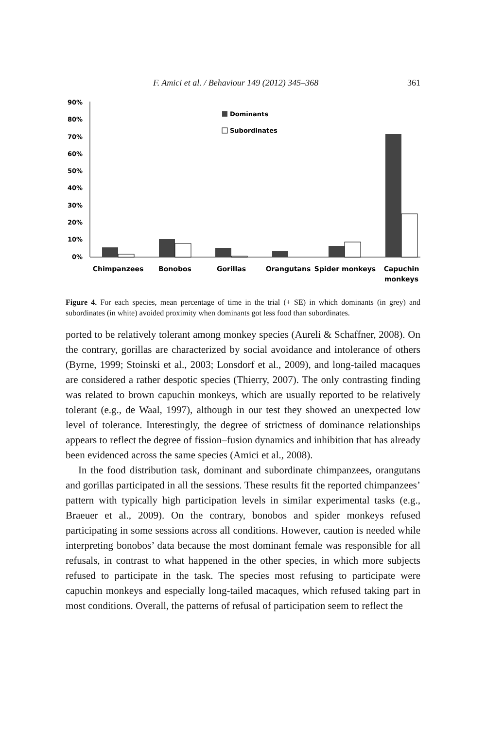F. Amici et al. / Behaviour 149 (2012) 345–368 361
90%
80%
70%
60%
50%
40%
30%
20%
10%
0%
Dominants
Subordinates
Chimpanzees
Bonobos
Gorillas
Orangutans
Spider monkeys
Capuchin
monkeys
Figure 4. For each species, mean percentage of time in the trial (+ SE) in which dominants (in grey) and subordinates (in white) avoided proximity when dominants got less food than subordinates.
ported to be relatively tolerant among monkey species (Aureli & Schaffner, 2008). On the contrary, gorillas are characterized by social avoidance and intolerance of others (Byrne, 1999; Stoinski et al., 2003; Lonsdorf et al., 2009), and long-tailed macaques are considered a rather despotic species (Thierry, 2007). The only contrasting finding was related to brown capuchin monkeys, which are usually reported to be relatively tolerant (e.g., de Waal, 1997), although in our test they showed an unexpected low level of tolerance. Interestingly, the degree of strictness of dominance relationships appears to reflect the degree of fission–fusion dynamics and inhibition that has already been evidenced across the same species (Amici et al., 2008).
In the food distribution task, dominant and subordinate chimpanzees, orangutans and gorillas participated in all the sessions. These results fit the reported chimpanzees’ pattern with typically high participation levels in similar experimental tasks (e.g., Braeuer et al., 2009). On the contrary, bonobos and spider monkeys refused participating in some sessions across all conditions. However, caution is needed while interpreting bonobos’ data because the most dominant female was responsible for all refusals, in contrast to what happened in the other species, in which more subjects refused to participate in the task. The species most refusing to participate were capuchin monkeys and especially long-tailed macaques, which refused taking part in most conditions. Overall, the patterns of refusal of participation seem to reflect the